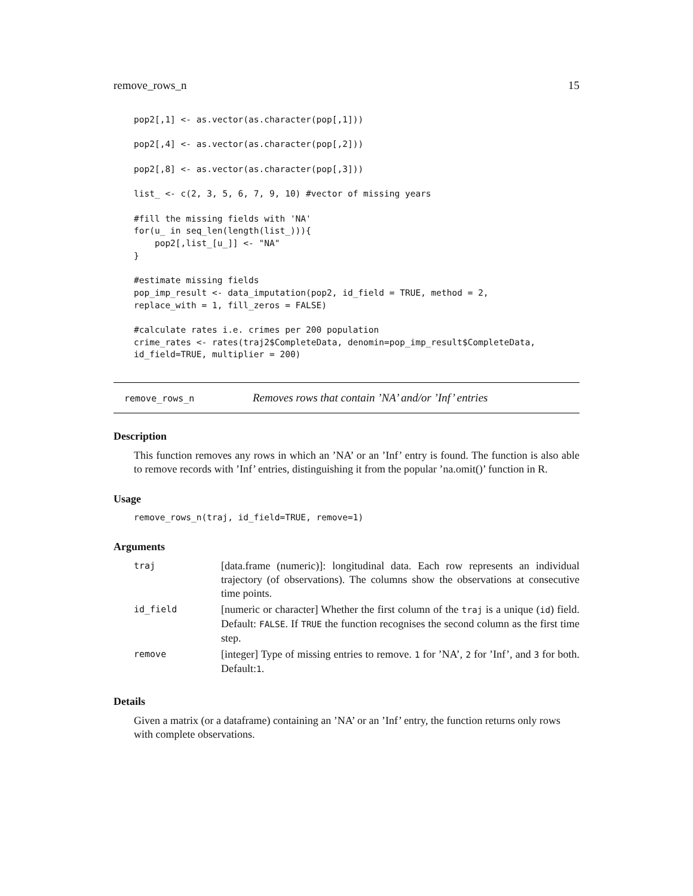remove_rows_n 15
pop2[,1] <- as.vector(as.character(pop[,1]))

pop2[,4] <- as.vector(as.character(pop[,2]))

pop2[,8] <- as.vector(as.character(pop[,3]))

list_ <- c(2, 3, 5, 6, 7, 9, 10) #vector of missing years

#fill the missing fields with 'NA'
for(u_ in seq_len(length(list_))){
    pop2[,list_[u_]] <- "NA"
}

#estimate missing fields
pop_imp_result <- data_imputation(pop2, id_field = TRUE, method = 2,
replace_with = 1, fill_zeros = FALSE)

#calculate rates i.e. crimes per 200 population
crime_rates <- rates(traj2$CompleteData, denomin=pop_imp_result$CompleteData,
id_field=TRUE, multiplier = 200)
remove_rows_n Removes rows that contain ’NA’ and/or ’Inf’ entries
Description
This function removes any rows in which an ’NA’ or an ’Inf’ entry is found. The function is also able to remove records with ’Inf’ entries, distinguishing it from the popular ’na.omit()’ function in R.
Usage
remove_rows_n(traj, id_field=TRUE, remove=1)
Arguments
| traj | [data.frame (numeric)]: longitudinal data. Each row represents an individual trajectory (of observations). The columns show the observations at consecutive time points. |
| id_field | [numeric or character] Whether the first column of the traj is a unique ( id ) field. Default: FALSE . If TRUE the function recognises the second column as the first time step. |
| remove | [integer] Type of missing entries to remove. 1 for ’NA’, 2 for ’Inf’, and 3 for both. Default: 1 . |
Details
Given a matrix (or a dataframe) containing an ’NA’ or an ’Inf’ entry, the function returns only rows with complete observations.